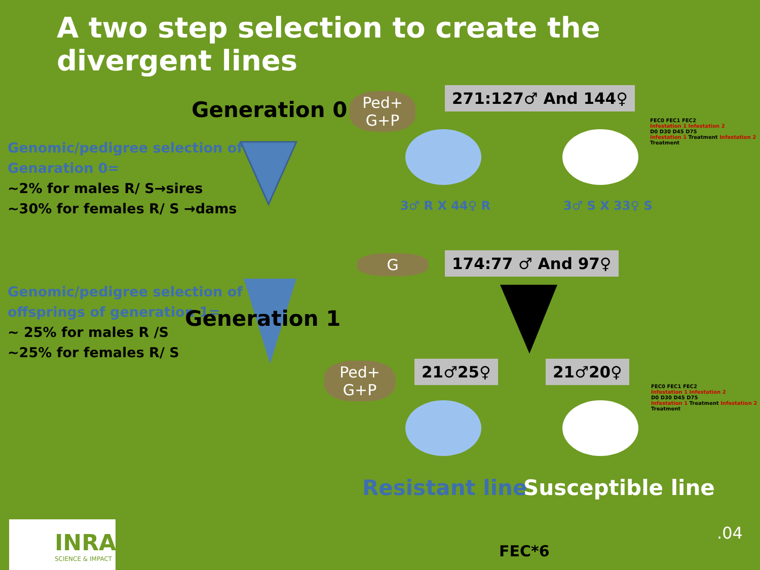A two step selection to create the divergent lines
Generation 0
Ped+
G+P
271:127♂ And 144♀
Genomic/pedigree selection of
Genaration 0=
~2% for males R/ S→sires
~30% for females R/ S →dams
3♂ R X 44♀ R 3♂ S X 33♀ S
FEC0 FEC1 FEC2
Infestation 1 Infestation 2
D0 D30 D45 D75
Infestation 1 Treatment Infestation 2 Treatment
G 174:77 ♂ And 97♀
Genomic/pedigree selection of
offsprings of generation 1=
~ 25% for males R /S
~25% for females R/ S
Generation 1
Ped+
G+P
21♂25♀ 21♂20♀
FEC0 FEC1 FEC2
Infestation 1 Infestation 2
D0 D30 D45 D75
Infestation 1 Treatment Infestation 2 Treatment
Resistant line Susceptible line
FEC*6
.04
INRA
SCIENCE & IMPACT